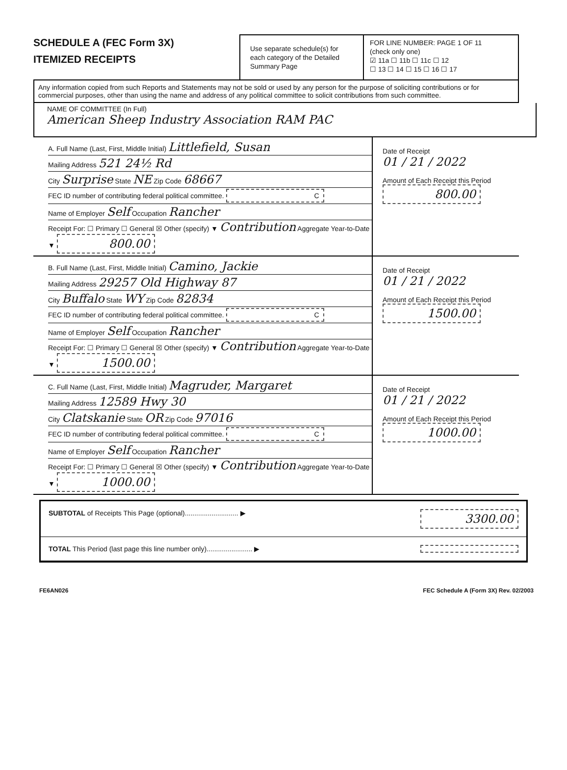SCHEDULE A (FEC Form 3X)
ITEMIZED RECEIPTS
Use separate schedule(s) for each category of the Detailed Summary Page
FOR LINE NUMBER: PAGE 1 OF 11
(check only one)
☑ 11a ☐ 11b ☐ 11c ☐ 12
☐ 13 ☐ 14 ☐ 15 ☐ 16 ☐ 17
Any information copied from such Reports and Statements may not be sold or used by any person for the purpose of soliciting contributions or for commercial purposes, other than using the name and address of any political committee to solicit contributions from such committee.
NAME OF COMMITTEE (In Full)
American Sheep Industry Association RAM PAC
A. Full Name (Last, First, Middle Initial) Littlefield, Susan
Mailing Address 521 24½ Rd
City Surprise State NE Zip Code 68667
FEC ID number of contributing federal political committee. C
Name of Employer Self Occupation Rancher
Receipt For: ☐ Primary ☐ General ☒ Other (specify) ▼ Contribution Aggregate Year-to-Date ▼ 800.00
Date of Receipt
01 / 21 / 2022
Amount of Each Receipt this Period
800.00
B. Full Name (Last, First, Middle Initial) Camino, Jackie
Mailing Address 29257 Old Highway 87
City Buffalo State WY Zip Code 82834
FEC ID number of contributing federal political committee. C
Name of Employer Self Occupation Rancher
Receipt For: ☐ Primary ☐ General ☒ Other (specify) ▼ Contribution Aggregate Year-to-Date ▼ 1500.00
Date of Receipt
01 / 21 / 2022
Amount of Each Receipt this Period
1500.00
C. Full Name (Last, First, Middle Initial) Magruder, Margaret
Mailing Address 12589 Hwy 30
City Clatskanie State OR Zip Code 97016
FEC ID number of contributing federal political committee. C
Name of Employer Self Occupation Rancher
Receipt For: ☐ Primary ☐ General ☒ Other (specify) ▼ Contribution Aggregate Year-to-Date ▼ 1000.00
Date of Receipt
01 / 21 / 2022
Amount of Each Receipt this Period
1000.00
SUBTOTAL of Receipts This Page (optional)............................ ▶ 3300.00
TOTAL This Period (last page this line number only)........................ ▶
FE6AN026 FEC Schedule A (Form 3X) Rev. 02/2003